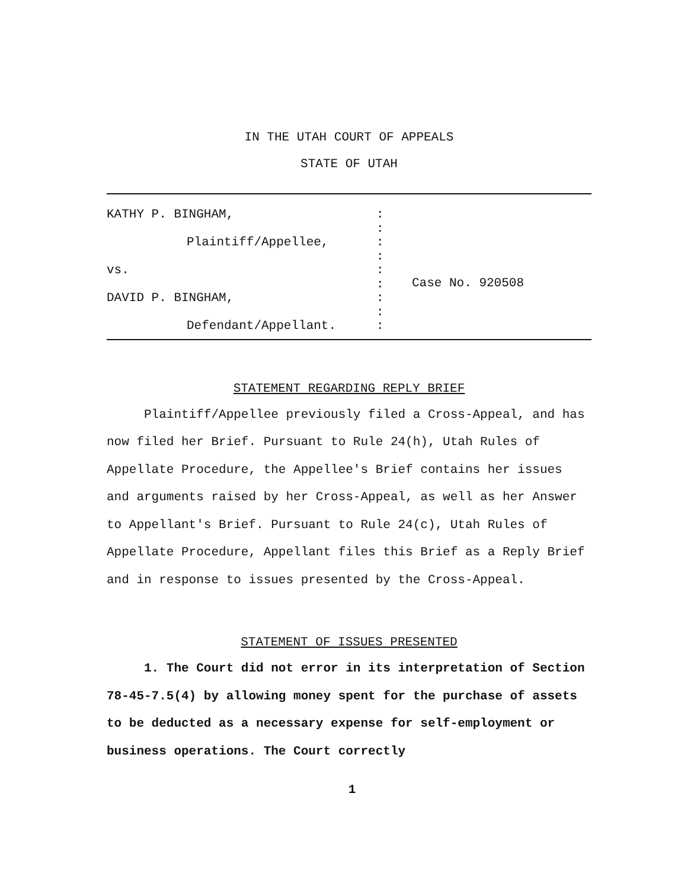IN THE UTAH COURT OF APPEALS
STATE OF UTAH
KATHY P. BINGHAM,
Plaintiff/Appellee,
vs.
DAVID P. BINGHAM,
Defendant/Appellant.
:
:
:
:
:
:
:
:
:
Case No. 920508
STATEMENT REGARDING REPLY BRIEF
Plaintiff/Appellee previously filed a Cross-Appeal, and has now filed her Brief. Pursuant to Rule 24(h), Utah Rules of Appellate Procedure, the Appellee's Brief contains her issues and arguments raised by her Cross-Appeal, as well as her Answer to Appellant's Brief. Pursuant to Rule 24(c), Utah Rules of Appellate Procedure, Appellant files this Brief as a Reply Brief and in response to issues presented by the Cross-Appeal.
STATEMENT OF ISSUES PRESENTED
1. The Court did not error in its interpretation of Section 78-45-7.5(4) by allowing money spent for the purchase of assets to be deducted as a necessary expense for self-employment or business operations. The Court correctly
1